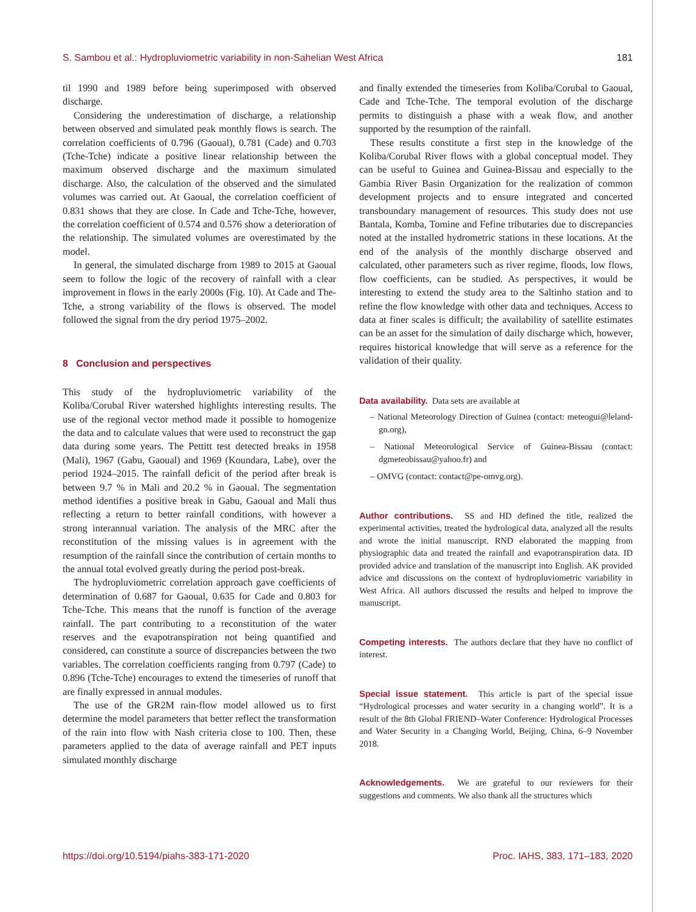S. Sambou et al.: Hydropluviometric variability in non-Sahelian West Africa 181
til 1990 and 1989 before being superimposed with observed discharge.
Considering the underestimation of discharge, a relationship between observed and simulated peak monthly flows is search. The correlation coefficients of 0.796 (Gaoual), 0.781 (Cade) and 0.703 (Tche-Tche) indicate a positive linear relationship between the maximum observed discharge and the maximum simulated discharge. Also, the calculation of the observed and the simulated volumes was carried out. At Gaoual, the correlation coefficient of 0.831 shows that they are close. In Cade and Tche-Tche, however, the correlation coefficient of 0.574 and 0.576 show a deterioration of the relationship. The simulated volumes are overestimated by the model.
In general, the simulated discharge from 1989 to 2015 at Gaoual seem to follow the logic of the recovery of rainfall with a clear improvement in flows in the early 2000s (Fig. 10). At Cade and The-Tche, a strong variability of the flows is observed. The model followed the signal from the dry period 1975–2002.
8 Conclusion and perspectives
This study of the hydropluviometric variability of the Koliba/Corubal River watershed highlights interesting results. The use of the regional vector method made it possible to homogenize the data and to calculate values that were used to reconstruct the gap data during some years. The Pettitt test detected breaks in 1958 (Mali), 1967 (Gabu, Gaoual) and 1969 (Koundara, Labe), over the period 1924–2015. The rainfall deficit of the period after break is between 9.7 % in Mali and 20.2 % in Gaoual. The segmentation method identifies a positive break in Gabu, Gaoual and Mali thus reflecting a return to better rainfall conditions, with however a strong interannual variation. The analysis of the MRC after the reconstitution of the missing values is in agreement with the resumption of the rainfall since the contribution of certain months to the annual total evolved greatly during the period post-break.
The hydropluviometric correlation approach gave coefficients of determination of 0.687 for Gaoual, 0.635 for Cade and 0.803 for Tche-Tche. This means that the runoff is function of the average rainfall. The part contributing to a reconstitution of the water reserves and the evapotranspiration not being quantified and considered, can constitute a source of discrepancies between the two variables. The correlation coefficients ranging from 0.797 (Cade) to 0.896 (Tche-Tche) encourages to extend the timeseries of runoff that are finally expressed in annual modules.
The use of the GR2M rain-flow model allowed us to first determine the model parameters that better reflect the transformation of the rain into flow with Nash criteria close to 100. Then, these parameters applied to the data of average rainfall and PET inputs simulated monthly discharge
and finally extended the timeseries from Koliba/Corubal to Gaoual, Cade and Tche-Tche. The temporal evolution of the discharge permits to distinguish a phase with a weak flow, and another supported by the resumption of the rainfall.
These results constitute a first step in the knowledge of the Koliba/Corubal River flows with a global conceptual model. They can be useful to Guinea and Guinea-Bissau and especially to the Gambia River Basin Organization for the realization of common development projects and to ensure integrated and concerted transboundary management of resources. This study does not use Bantala, Komba, Tomine and Fefine tributaries due to discrepancies noted at the installed hydrometric stations in these locations. At the end of the analysis of the monthly discharge observed and calculated, other parameters such as river regime, floods, low flows, flow coefficients, can be studied. As perspectives, it would be interesting to extend the study area to the Saltinho station and to refine the flow knowledge with other data and techniques. Access to data at finer scales is difficult; the availability of satellite estimates can be an asset for the simulation of daily discharge which, however, requires historical knowledge that will serve as a reference for the validation of their quality.
Data availability. Data sets are available at
– National Meteorology Direction of Guinea (contact: meteogui@leland-gn.org),
– National Meteorological Service of Guinea-Bissau (contact: dgmeteobissau@yahoo.fr) and
– OMVG (contact: contact@pe-omvg.org).
Author contributions. SS and HD defined the title, realized the experimental activities, treated the hydrological data, analyzed all the results and wrote the initial manuscript. RND elaborated the mapping from physiographic data and treated the rainfall and evapotranspiration data. ID provided advice and translation of the manuscript into English. AK provided advice and discussions on the context of hydropluviometric variability in West Africa. All authors discussed the results and helped to improve the manuscript.
Competing interests. The authors declare that they have no conflict of interest.
Special issue statement. This article is part of the special issue “Hydrological processes and water security in a changing world”. It is a result of the 8th Global FRIEND–Water Conference: Hydrological Processes and Water Security in a Changing World, Beijing, China, 6–9 November 2018.
Acknowledgements. We are grateful to our reviewers for their suggestions and comments. We also thank all the structures which
https://doi.org/10.5194/piahs-383-171-2020 Proc. IAHS, 383, 171–183, 2020